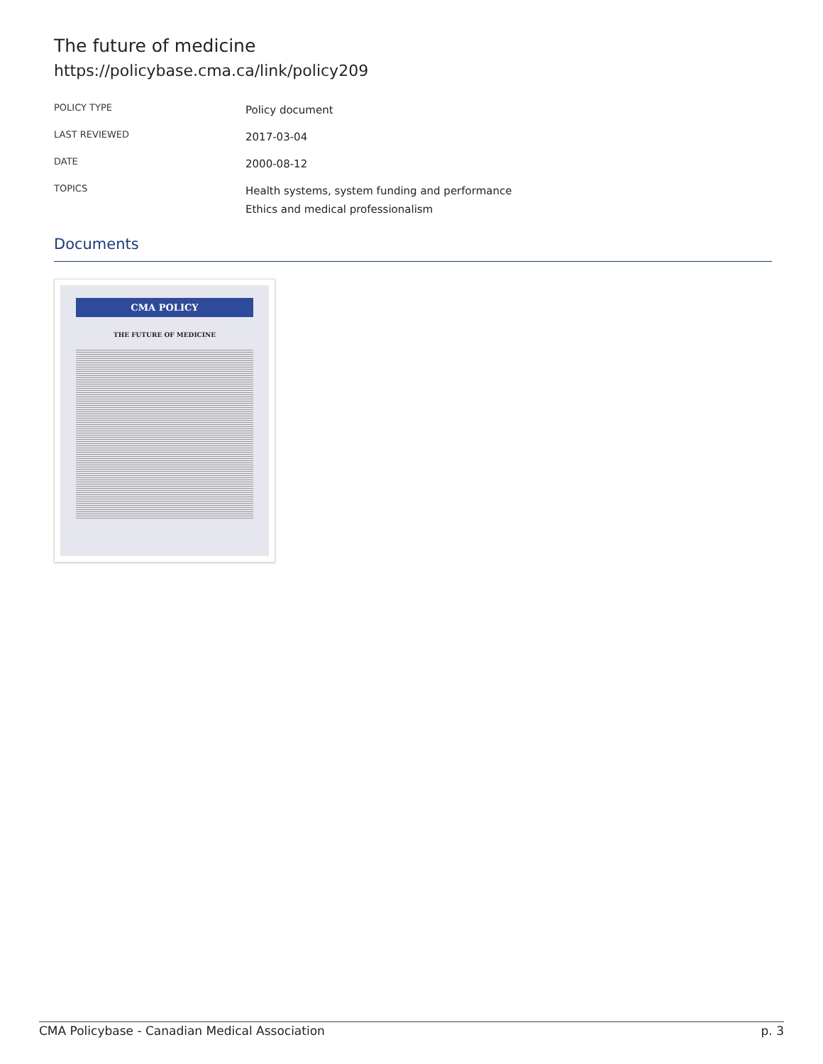The future of medicine
https://policybase.cma.ca/link/policy209
| POLICY TYPE | Policy document |
| LAST REVIEWED | 2017-03-04 |
| DATE | 2000-08-12 |
| TOPICS | Health systems, system funding and performance Ethics and medical professionalism |
Documents
CMA POLICY
THE FUTURE OF MEDICINE
CMA Policybase - Canadian Medical Association p. 3